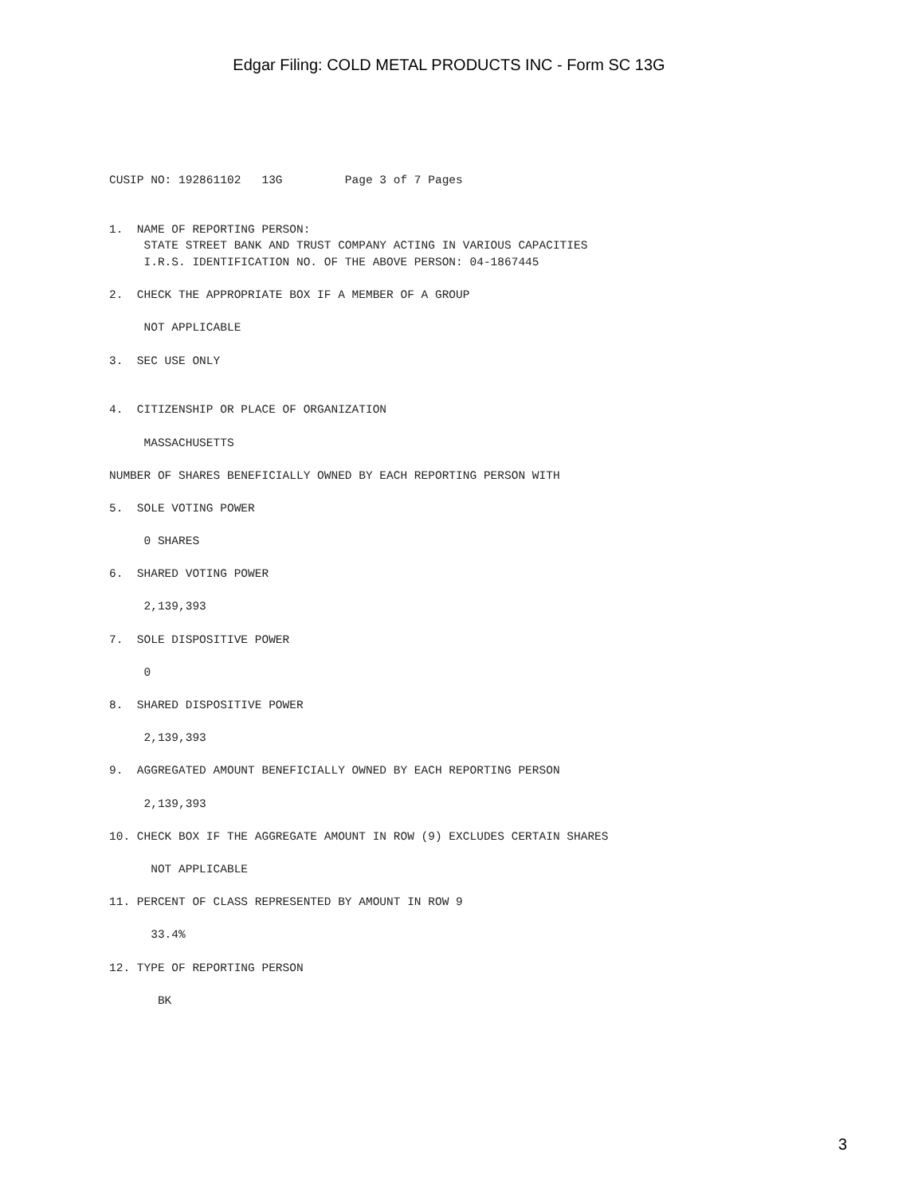Edgar Filing: COLD METAL PRODUCTS INC - Form SC 13G
CUSIP NO: 192861102   13G         Page 3 of 7 Pages


1.  NAME OF REPORTING PERSON:
     STATE STREET BANK AND TRUST COMPANY ACTING IN VARIOUS CAPACITIES
     I.R.S. IDENTIFICATION NO. OF THE ABOVE PERSON: 04-1867445

2.  CHECK THE APPROPRIATE BOX IF A MEMBER OF A GROUP

     NOT APPLICABLE

3.  SEC USE ONLY


4.  CITIZENSHIP OR PLACE OF ORGANIZATION

     MASSACHUSETTS

NUMBER OF SHARES BENEFICIALLY OWNED BY EACH REPORTING PERSON WITH

5.  SOLE VOTING POWER

     0 SHARES

6.  SHARED VOTING POWER

     2,139,393

7.  SOLE DISPOSITIVE POWER

     0

8.  SHARED DISPOSITIVE POWER

     2,139,393

9.  AGGREGATED AMOUNT BENEFICIALLY OWNED BY EACH REPORTING PERSON

     2,139,393

10. CHECK BOX IF THE AGGREGATE AMOUNT IN ROW (9) EXCLUDES CERTAIN SHARES

      NOT APPLICABLE

11. PERCENT OF CLASS REPRESENTED BY AMOUNT IN ROW 9

      33.4%

12. TYPE OF REPORTING PERSON

       BK
3